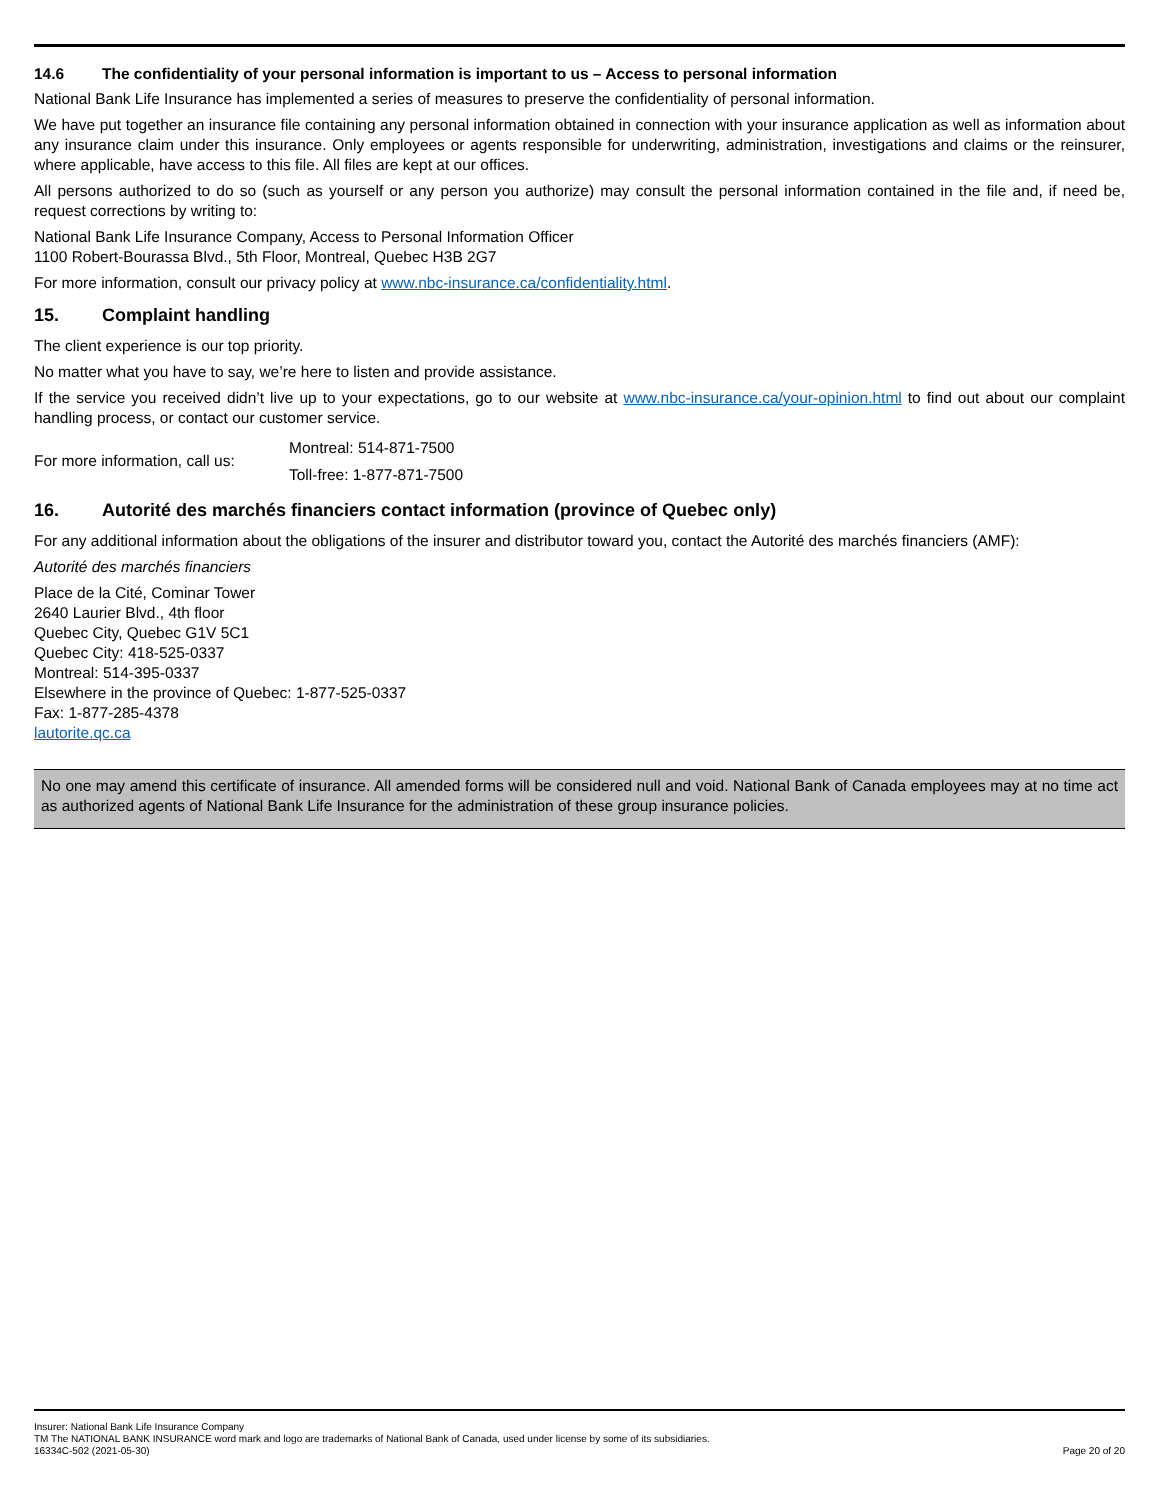14.6 The confidentiality of your personal information is important to us – Access to personal information
National Bank Life Insurance has implemented a series of measures to preserve the confidentiality of personal information.
We have put together an insurance file containing any personal information obtained in connection with your insurance application as well as information about any insurance claim under this insurance. Only employees or agents responsible for underwriting, administration, investigations and claims or the reinsurer, where applicable, have access to this file. All files are kept at our offices.
All persons authorized to do so (such as yourself or any person you authorize) may consult the personal information contained in the file and, if need be, request corrections by writing to:
National Bank Life Insurance Company, Access to Personal Information Officer
1100 Robert-Bourassa Blvd., 5th Floor, Montreal, Quebec H3B 2G7
For more information, consult our privacy policy at www.nbc-insurance.ca/confidentiality.html.
15. Complaint handling
The client experience is our top priority.
No matter what you have to say, we’re here to listen and provide assistance.
If the service you received didn’t live up to your expectations, go to our website at www.nbc-insurance.ca/your-opinion.html to find out about our complaint handling process, or contact our customer service.
For more information, call us:
Montreal: 514-871-7500
Toll-free: 1-877-871-7500
16. Autorité des marchés financiers contact information (province of Quebec only)
For any additional information about the obligations of the insurer and distributor toward you, contact the Autorité des marchés financiers (AMF):
Autorité des marchés financiers
Place de la Cité, Cominar Tower
2640 Laurier Blvd., 4th floor
Quebec City, Quebec G1V 5C1
Quebec City: 418-525-0337
Montreal: 514-395-0337
Elsewhere in the province of Quebec: 1-877-525-0337
Fax: 1-877-285-4378
lautorite.qc.ca
No one may amend this certificate of insurance. All amended forms will be considered null and void. National Bank of Canada employees may at no time act as authorized agents of National Bank Life Insurance for the administration of these group insurance policies.
Insurer: National Bank Life Insurance Company
TM The NATIONAL BANK INSURANCE word mark and logo are trademarks of National Bank of Canada, used under license by some of its subsidiaries.
16334C-502 (2021-05-30) Page 20 of 20